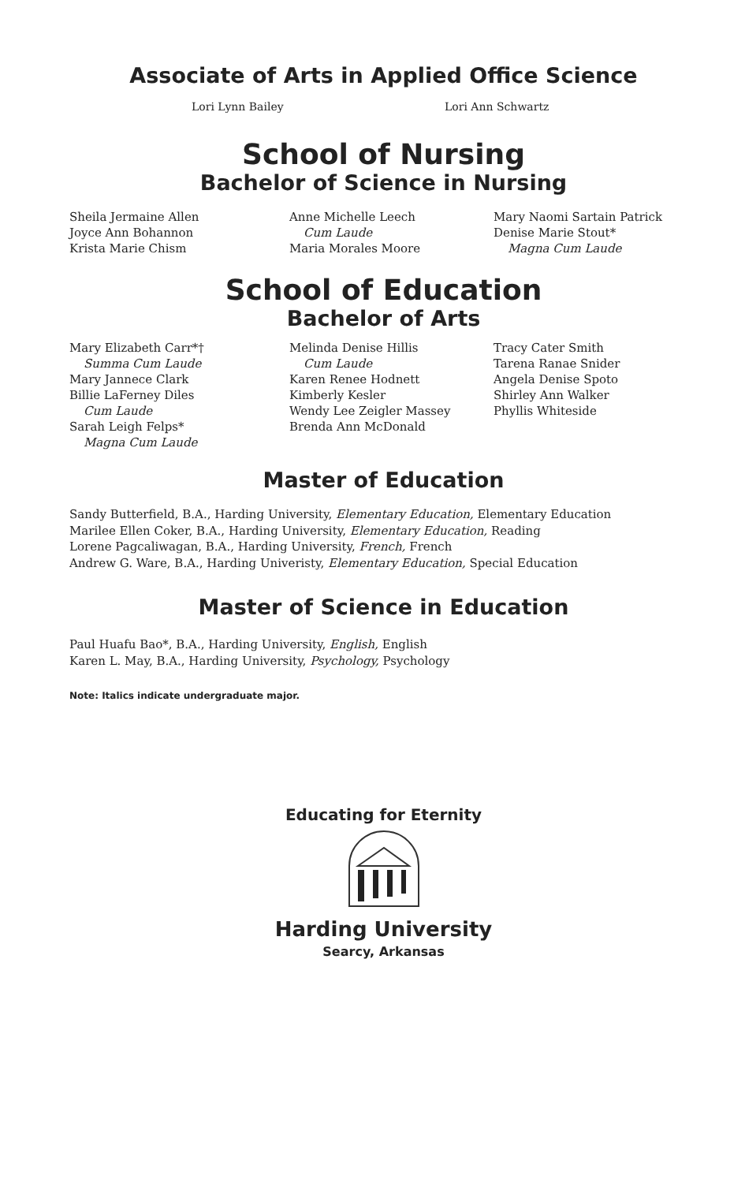Associate of Arts in Applied Office Science
Lori Lynn Bailey Lori Ann Schwartz
School of Nursing
Bachelor of Science in Nursing
Sheila Jermaine Allen
Joyce Ann Bohannon
Krista Marie Chism
Anne Michelle Leech
Cum Laude
Maria Morales Moore
Mary Naomi Sartain Patrick
Denise Marie Stout*
Magna Cum Laude
School of Education
Bachelor of Arts
Mary Elizabeth Carr*†
Summa Cum Laude
Mary Jannece Clark
Billie LaFerney Diles
Cum Laude
Sarah Leigh Felps*
Magna Cum Laude
Melinda Denise Hillis
Cum Laude
Karen Renee Hodnett
Kimberly Kesler
Wendy Lee Zeigler Massey
Brenda Ann McDonald
Tracy Cater Smith
Tarena Ranae Snider
Angela Denise Spoto
Shirley Ann Walker
Phyllis Whiteside
Master of Education
Sandy Butterfield, B.A., Harding University, Elementary Education, Elementary Education
Marilee Ellen Coker, B.A., Harding University, Elementary Education, Reading
Lorene Pagcaliwagan, B.A., Harding University, French, French
Andrew G. Ware, B.A., Harding Univeristy, Elementary Education, Special Education
Master of Science in Education
Paul Huafu Bao*, B.A., Harding University, English, English
Karen L. May, B.A., Harding University, Psychology, Psychology
Note: Italics indicate undergraduate major.
Educating for Eternity
Harding University
Searcy, Arkansas